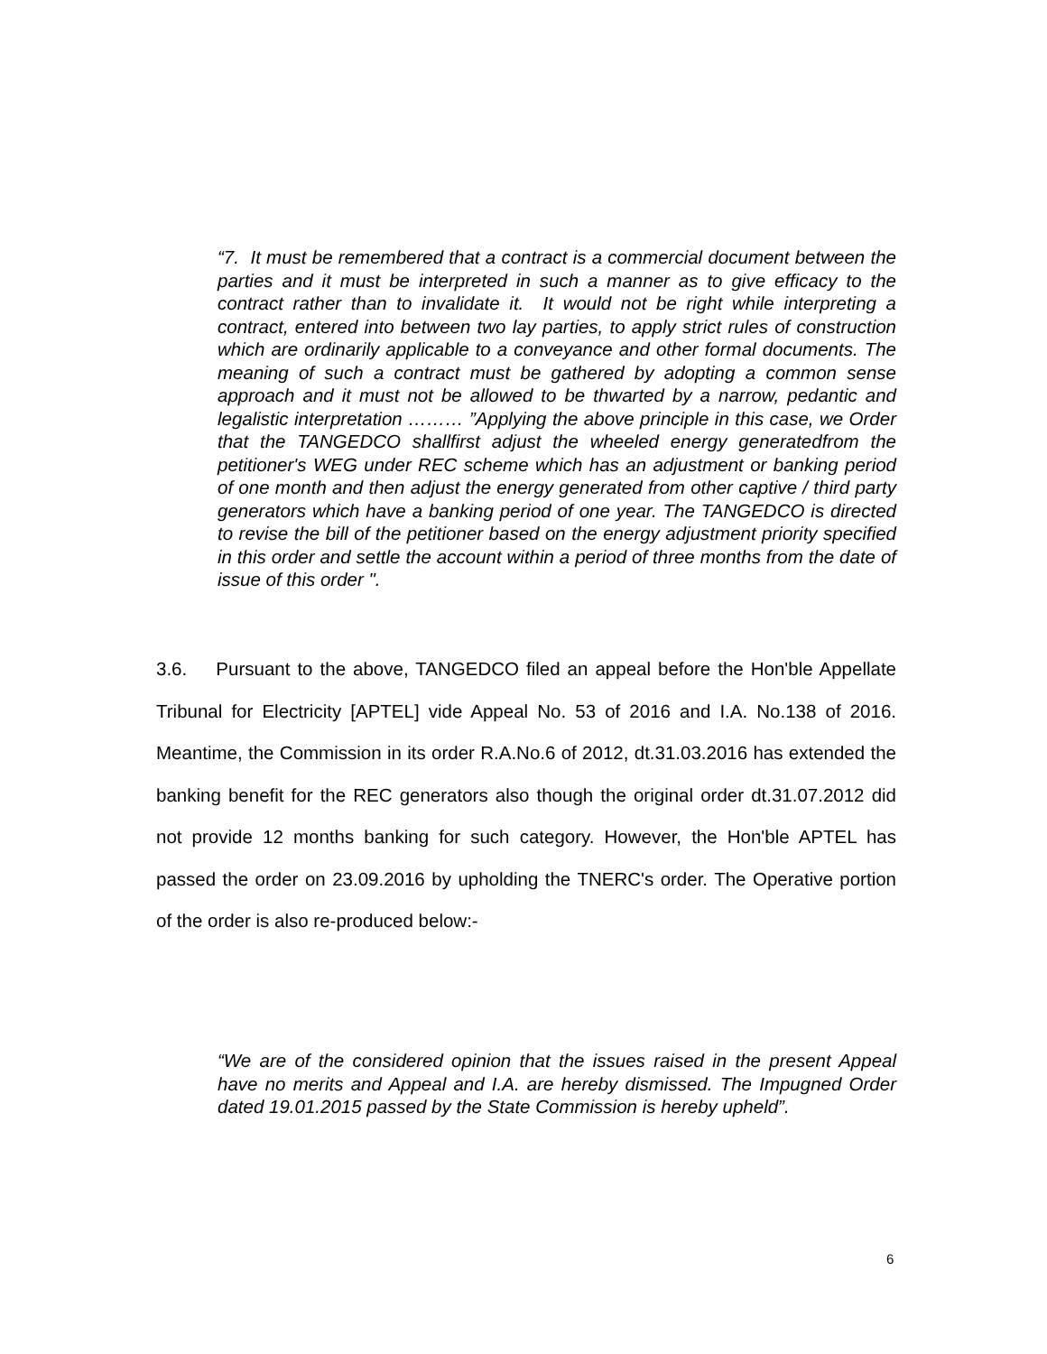“7. It must be remembered that a contract is a commercial document between the parties and it must be interpreted in such a manner as to give efficacy to the contract rather than to invalidate it. It would not be right while interpreting a contract, entered into between two lay parties, to apply strict rules of construction which are ordinarily applicable to a conveyance and other formal documents. The meaning of such a contract must be gathered by adopting a common sense approach and it must not be allowed to be thwarted by a narrow, pedantic and legalistic interpretation ……… ”Applying the above principle in this case, we Order that the TANGEDCO shallfirst adjust the wheeled energy generatedfrom the petitioner's WEG under REC scheme which has an adjustment or banking period of one month and then adjust the energy generated from other captive / third party generators which have a banking period of one year. The TANGEDCO is directed to revise the bill of the petitioner based on the energy adjustment priority specified in this order and settle the account within a period of three months from the date of issue of this order ".
3.6. Pursuant to the above, TANGEDCO filed an appeal before the Hon'ble Appellate Tribunal for Electricity [APTEL] vide Appeal No. 53 of 2016 and I.A. No.138 of 2016. Meantime, the Commission in its order R.A.No.6 of 2012, dt.31.03.2016 has extended the banking benefit for the REC generators also though the original order dt.31.07.2012 did not provide 12 months banking for such category. However, the Hon'ble APTEL has passed the order on 23.09.2016 by upholding the TNERC's order. The Operative portion of the order is also re-produced below:-
“We are of the considered opinion that the issues raised in the present Appeal have no merits and Appeal and I.A. are hereby dismissed. The Impugned Order dated 19.01.2015 passed by the State Commission is hereby upheld”.
6